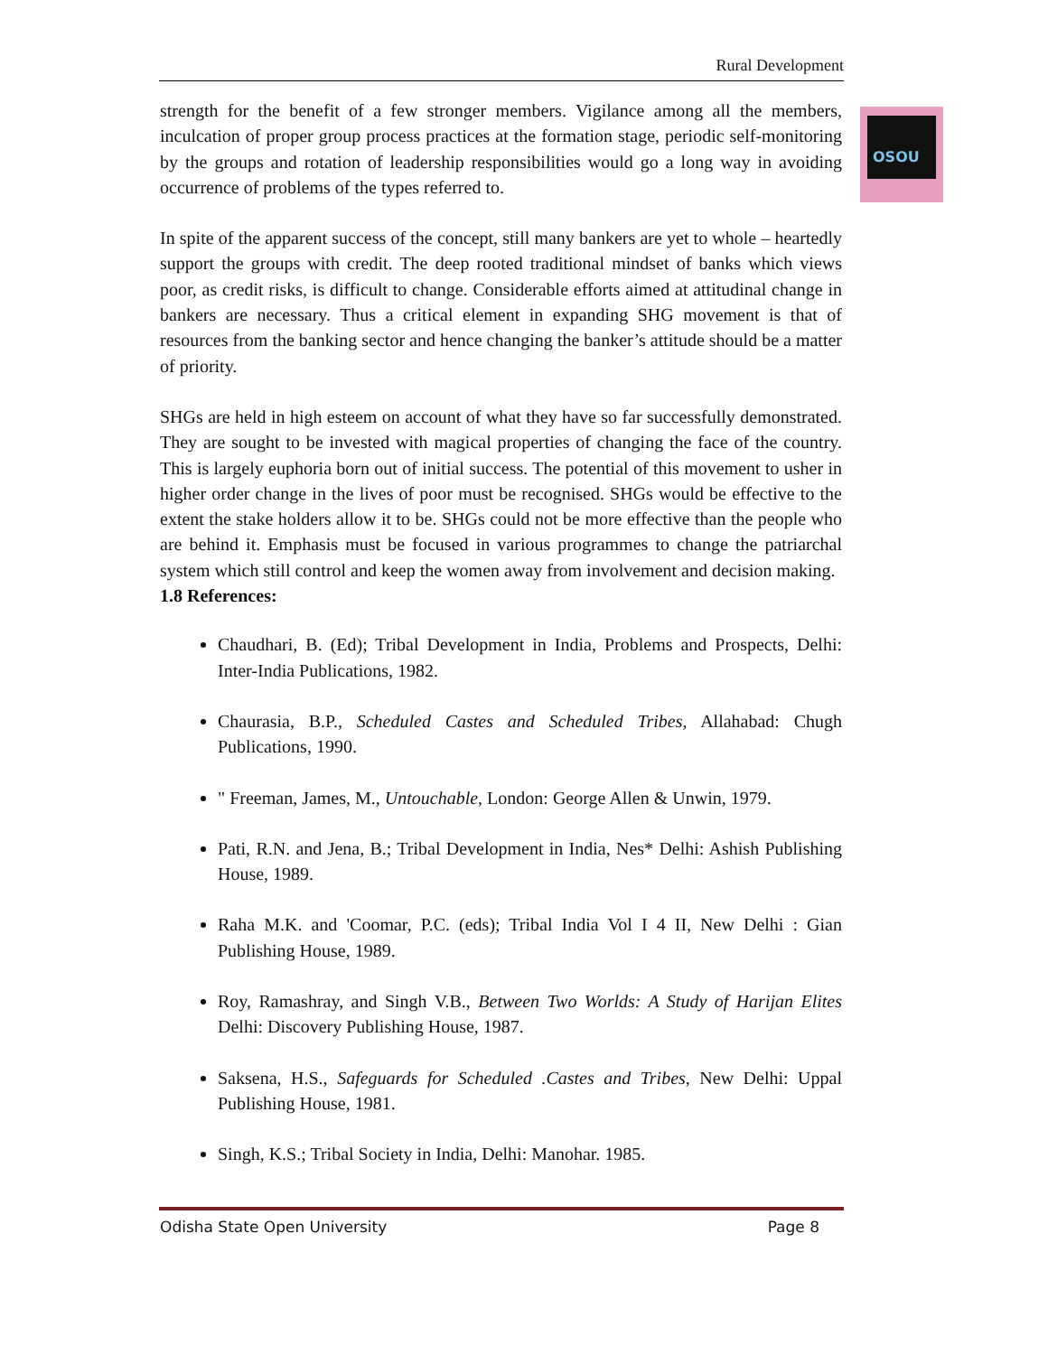Rural Development
OSOU
strength for the benefit of a few stronger members. Vigilance among all the members, inculcation of proper group process practices at the formation stage, periodic self-monitoring by the groups and rotation of leadership responsibilities would go a long way in avoiding occurrence of problems of the types referred to.
In spite of the apparent success of the concept, still many bankers are yet to whole – heartedly support the groups with credit. The deep rooted traditional mindset of banks which views poor, as credit risks, is difficult to change. Considerable efforts aimed at attitudinal change in bankers are necessary. Thus a critical element in expanding SHG movement is that of resources from the banking sector and hence changing the banker’s attitude should be a matter of priority.
SHGs are held in high esteem on account of what they have so far successfully demonstrated. They are sought to be invested with magical properties of changing the face of the country. This is largely euphoria born out of initial success. The potential of this movement to usher in higher order change in the lives of poor must be recognised. SHGs would be effective to the extent the stake holders allow it to be. SHGs could not be more effective than the people who are behind it. Emphasis must be focused in various programmes to change the patriarchal system which still control and keep the women away from involvement and decision making.
1.8 References:
Chaudhari, B. (Ed); Tribal Development in India, Problems and Prospects, Delhi: Inter-India Publications, 1982.
Chaurasia, B.P., Scheduled Castes and Scheduled Tribes, Allahabad: Chugh Publications, 1990.
" Freeman, James, M., Untouchable, London: George Allen & Unwin, 1979.
Pati, R.N. and Jena, B.; Tribal Development in India, Nes* Delhi: Ashish Publishing House, 1989.
Raha M.K. and 'Coomar, P.C. (eds); Tribal India Vol I 4 II, New Delhi : Gian Publishing House, 1989.
Roy, Ramashray, and Singh V.B., Between Two Worlds: A Study of Harijan Elites Delhi: Discovery Publishing House, 1987.
Saksena, H.S., Safeguards for Scheduled .Castes and Tribes, New Delhi: Uppal Publishing House, 1981.
Singh, K.S.; Tribal Society in India, Delhi: Manohar. 1985.
Odisha State Open University Page 8